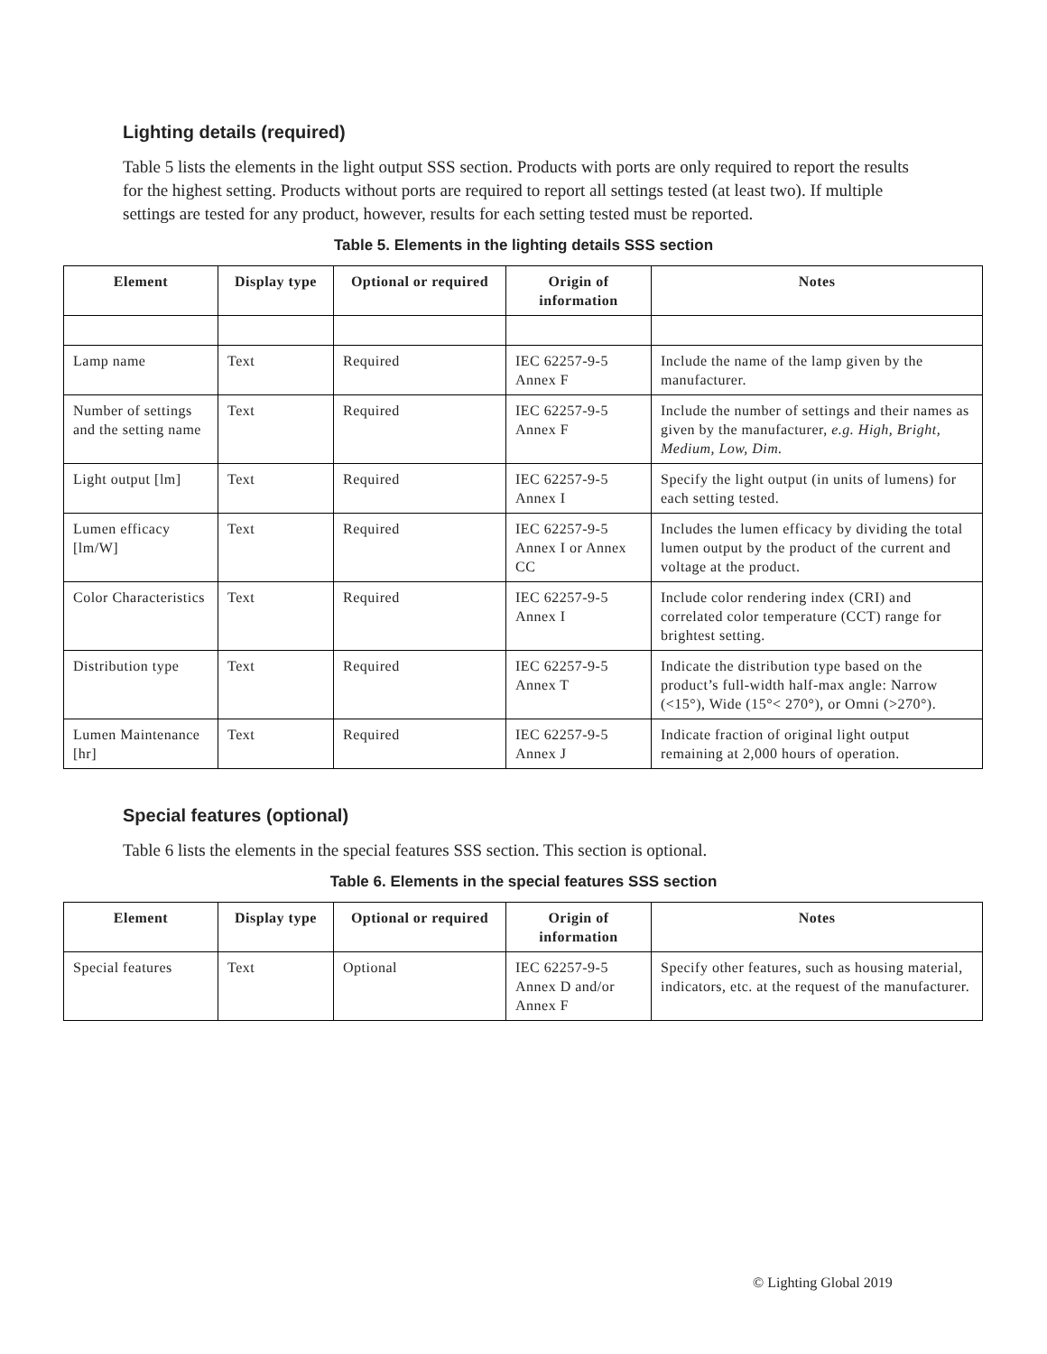Lighting details (required)
Table 5 lists the elements in the light output SSS section. Products with ports are only required to report the results for the highest setting. Products without ports are required to report all settings tested (at least two). If multiple settings are tested for any product, however, results for each setting tested must be reported.
Table 5. Elements in the lighting details SSS section
| Element | Display type | Optional or required | Origin of information | Notes |
| --- | --- | --- | --- | --- |
| Lamp name | Text | Required | IEC 62257-9-5 Annex F | Include the name of the lamp given by the manufacturer. |
| Number of settings and the setting name | Text | Required | IEC 62257-9-5 Annex F | Include the number of settings and their names as given by the manufacturer, e.g. High, Bright, Medium, Low, Dim. |
| Light output [lm] | Text | Required | IEC 62257-9-5 Annex I | Specify the light output (in units of lumens) for each setting tested. |
| Lumen efficacy [lm/W] | Text | Required | IEC 62257-9-5 Annex I or Annex CC | Includes the lumen efficacy by dividing the total lumen output by the product of the current and voltage at the product. |
| Color Characteristics | Text | Required | IEC 62257-9-5 Annex I | Include color rendering index (CRI) and correlated color temperature (CCT) range for brightest setting. |
| Distribution type | Text | Required | IEC 62257-9-5 Annex T | Indicate the distribution type based on the product’s full-width half-max angle: Narrow (<15°), Wide (15°< 270°), or Omni (>270°). |
| Lumen Maintenance [hr] | Text | Required | IEC 62257-9-5 Annex J | Indicate fraction of original light output remaining at 2,000 hours of operation. |
Special features (optional)
Table 6 lists the elements in the special features SSS section. This section is optional.
Table 6. Elements in the special features SSS section
| Element | Display type | Optional or required | Origin of information | Notes |
| --- | --- | --- | --- | --- |
| Special features | Text | Optional | IEC 62257-9-5 Annex D and/or Annex F | Specify other features, such as housing material, indicators, etc. at the request of the manufacturer. |
© Lighting Global 2019